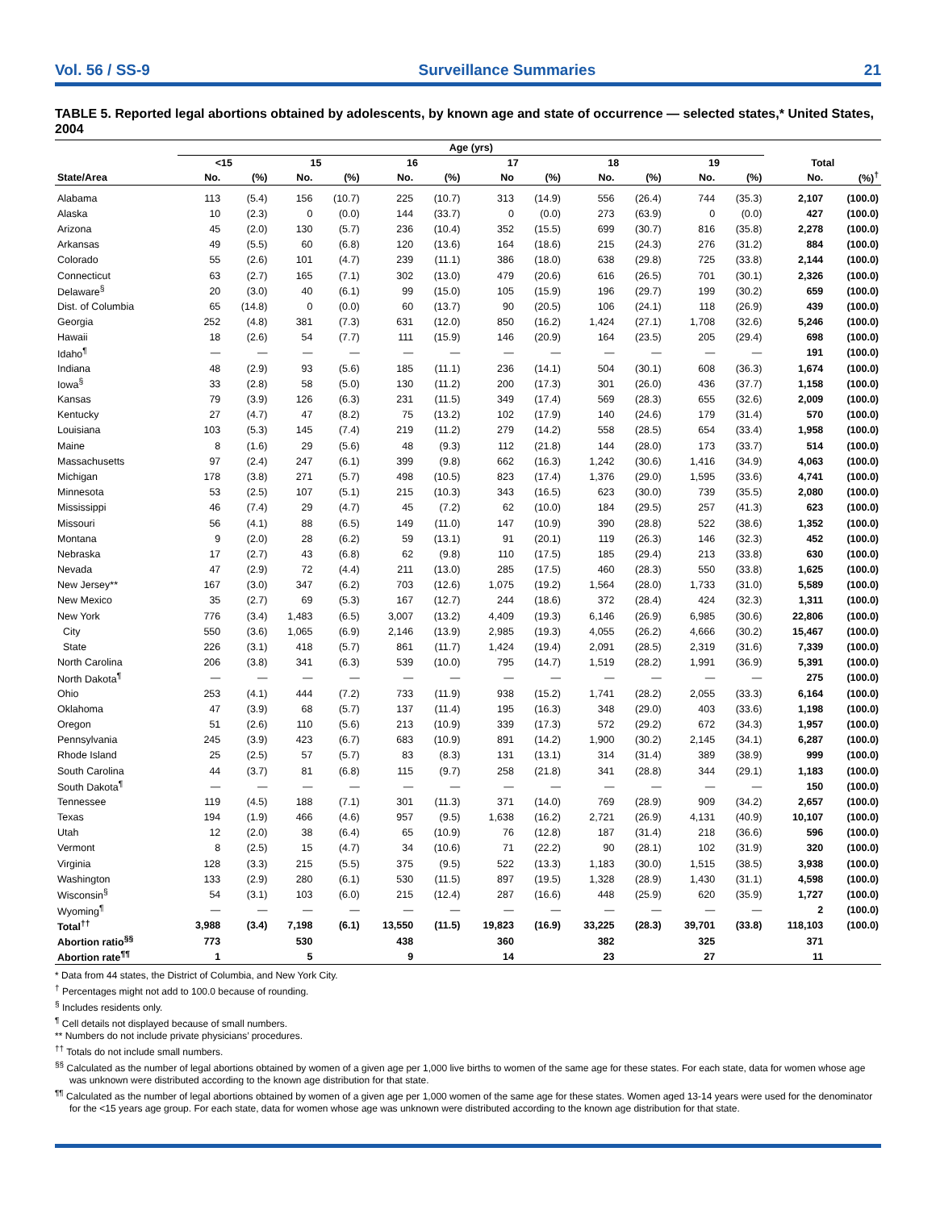Vol. 56 / SS-9 Surveillance Summaries 21
TABLE 5. Reported legal abortions obtained by adolescents, by known age and state of occurrence — selected states,* United States, 2004
| | Age (yrs) | | | | | | | | | | | | | |
| --- | --- | --- | --- | --- | --- | --- | --- | --- | --- | --- | --- | --- | --- | --- |
| | <15 | | 15 | | 16 | | 17 | | 18 | | 19 | | Total | |
| State/Area | No. | (%) | No. | (%) | No. | (%) | No | (%) | No. | (%) | No. | (%) | No. | (%)<sup>†</sup> |
| Alabama | 113 | (5.4) | 156 | (10.7) | 225 | (10.7) | 313 | (14.9) | 556 | (26.4) | 744 | (35.3) | 2,107 | (100.0) |
| Alaska | 10 | (2.3) | 0 | (0.0) | 144 | (33.7) | 0 | (0.0) | 273 | (63.9) | 0 | (0.0) | 427 | (100.0) |
| Arizona | 45 | (2.0) | 130 | (5.7) | 236 | (10.4) | 352 | (15.5) | 699 | (30.7) | 816 | (35.8) | 2,278 | (100.0) |
| Arkansas | 49 | (5.5) | 60 | (6.8) | 120 | (13.6) | 164 | (18.6) | 215 | (24.3) | 276 | (31.2) | 884 | (100.0) |
| Colorado | 55 | (2.6) | 101 | (4.7) | 239 | (11.1) | 386 | (18.0) | 638 | (29.8) | 725 | (33.8) | 2,144 | (100.0) |
| Connecticut | 63 | (2.7) | 165 | (7.1) | 302 | (13.0) | 479 | (20.6) | 616 | (26.5) | 701 | (30.1) | 2,326 | (100.0) |
| Delaware<sup>§</sup> | 20 | (3.0) | 40 | (6.1) | 99 | (15.0) | 105 | (15.9) | 196 | (29.7) | 199 | (30.2) | 659 | (100.0) |
| Dist. of Columbia | 65 | (14.8) | 0 | (0.0) | 60 | (13.7) | 90 | (20.5) | 106 | (24.1) | 118 | (26.9) | 439 | (100.0) |
| Georgia | 252 | (4.8) | 381 | (7.3) | 631 | (12.0) | 850 | (16.2) | 1,424 | (27.1) | 1,708 | (32.6) | 5,246 | (100.0) |
| Hawaii | 18 | (2.6) | 54 | (7.7) | 111 | (15.9) | 146 | (20.9) | 164 | (23.5) | 205 | (29.4) | 698 | (100.0) |
| Idaho<sup>¶</sup> | — | — | — | — | — | — | — | — | — | — | — | — | 191 | (100.0) |
| Indiana | 48 | (2.9) | 93 | (5.6) | 185 | (11.1) | 236 | (14.1) | 504 | (30.1) | 608 | (36.3) | 1,674 | (100.0) |
| Iowa<sup>§</sup> | 33 | (2.8) | 58 | (5.0) | 130 | (11.2) | 200 | (17.3) | 301 | (26.0) | 436 | (37.7) | 1,158 | (100.0) |
| Kansas | 79 | (3.9) | 126 | (6.3) | 231 | (11.5) | 349 | (17.4) | 569 | (28.3) | 655 | (32.6) | 2,009 | (100.0) |
| Kentucky | 27 | (4.7) | 47 | (8.2) | 75 | (13.2) | 102 | (17.9) | 140 | (24.6) | 179 | (31.4) | 570 | (100.0) |
| Louisiana | 103 | (5.3) | 145 | (7.4) | 219 | (11.2) | 279 | (14.2) | 558 | (28.5) | 654 | (33.4) | 1,958 | (100.0) |
| Maine | 8 | (1.6) | 29 | (5.6) | 48 | (9.3) | 112 | (21.8) | 144 | (28.0) | 173 | (33.7) | 514 | (100.0) |
| Massachusetts | 97 | (2.4) | 247 | (6.1) | 399 | (9.8) | 662 | (16.3) | 1,242 | (30.6) | 1,416 | (34.9) | 4,063 | (100.0) |
| Michigan | 178 | (3.8) | 271 | (5.7) | 498 | (10.5) | 823 | (17.4) | 1,376 | (29.0) | 1,595 | (33.6) | 4,741 | (100.0) |
| Minnesota | 53 | (2.5) | 107 | (5.1) | 215 | (10.3) | 343 | (16.5) | 623 | (30.0) | 739 | (35.5) | 2,080 | (100.0) |
| Mississippi | 46 | (7.4) | 29 | (4.7) | 45 | (7.2) | 62 | (10.0) | 184 | (29.5) | 257 | (41.3) | 623 | (100.0) |
| Missouri | 56 | (4.1) | 88 | (6.5) | 149 | (11.0) | 147 | (10.9) | 390 | (28.8) | 522 | (38.6) | 1,352 | (100.0) |
| Montana | 9 | (2.0) | 28 | (6.2) | 59 | (13.1) | 91 | (20.1) | 119 | (26.3) | 146 | (32.3) | 452 | (100.0) |
| Nebraska | 17 | (2.7) | 43 | (6.8) | 62 | (9.8) | 110 | (17.5) | 185 | (29.4) | 213 | (33.8) | 630 | (100.0) |
| Nevada | 47 | (2.9) | 72 | (4.4) | 211 | (13.0) | 285 | (17.5) | 460 | (28.3) | 550 | (33.8) | 1,625 | (100.0) |
| New Jersey** | 167 | (3.0) | 347 | (6.2) | 703 | (12.6) | 1,075 | (19.2) | 1,564 | (28.0) | 1,733 | (31.0) | 5,589 | (100.0) |
| New Mexico | 35 | (2.7) | 69 | (5.3) | 167 | (12.7) | 244 | (18.6) | 372 | (28.4) | 424 | (32.3) | 1,311 | (100.0) |
| New York | 776 | (3.4) | 1,483 | (6.5) | 3,007 | (13.2) | 4,409 | (19.3) | 6,146 | (26.9) | 6,985 | (30.6) | 22,806 | (100.0) |
| City | 550 | (3.6) | 1,065 | (6.9) | 2,146 | (13.9) | 2,985 | (19.3) | 4,055 | (26.2) | 4,666 | (30.2) | 15,467 | (100.0) |
| State | 226 | (3.1) | 418 | (5.7) | 861 | (11.7) | 1,424 | (19.4) | 2,091 | (28.5) | 2,319 | (31.6) | 7,339 | (100.0) |
| North Carolina | 206 | (3.8) | 341 | (6.3) | 539 | (10.0) | 795 | (14.7) | 1,519 | (28.2) | 1,991 | (36.9) | 5,391 | (100.0) |
| North Dakota<sup>¶</sup> | — | — | — | — | — | — | — | — | — | — | — | — | 275 | (100.0) |
| Ohio | 253 | (4.1) | 444 | (7.2) | 733 | (11.9) | 938 | (15.2) | 1,741 | (28.2) | 2,055 | (33.3) | 6,164 | (100.0) |
| Oklahoma | 47 | (3.9) | 68 | (5.7) | 137 | (11.4) | 195 | (16.3) | 348 | (29.0) | 403 | (33.6) | 1,198 | (100.0) |
| Oregon | 51 | (2.6) | 110 | (5.6) | 213 | (10.9) | 339 | (17.3) | 572 | (29.2) | 672 | (34.3) | 1,957 | (100.0) |
| Pennsylvania | 245 | (3.9) | 423 | (6.7) | 683 | (10.9) | 891 | (14.2) | 1,900 | (30.2) | 2,145 | (34.1) | 6,287 | (100.0) |
| Rhode Island | 25 | (2.5) | 57 | (5.7) | 83 | (8.3) | 131 | (13.1) | 314 | (31.4) | 389 | (38.9) | 999 | (100.0) |
| South Carolina | 44 | (3.7) | 81 | (6.8) | 115 | (9.7) | 258 | (21.8) | 341 | (28.8) | 344 | (29.1) | 1,183 | (100.0) |
| South Dakota<sup>¶</sup> | — | — | — | — | — | — | — | — | — | — | — | — | 150 | (100.0) |
| Tennessee | 119 | (4.5) | 188 | (7.1) | 301 | (11.3) | 371 | (14.0) | 769 | (28.9) | 909 | (34.2) | 2,657 | (100.0) |
| Texas | 194 | (1.9) | 466 | (4.6) | 957 | (9.5) | 1,638 | (16.2) | 2,721 | (26.9) | 4,131 | (40.9) | 10,107 | (100.0) |
| Utah | 12 | (2.0) | 38 | (6.4) | 65 | (10.9) | 76 | (12.8) | 187 | (31.4) | 218 | (36.6) | 596 | (100.0) |
| Vermont | 8 | (2.5) | 15 | (4.7) | 34 | (10.6) | 71 | (22.2) | 90 | (28.1) | 102 | (31.9) | 320 | (100.0) |
| Virginia | 128 | (3.3) | 215 | (5.5) | 375 | (9.5) | 522 | (13.3) | 1,183 | (30.0) | 1,515 | (38.5) | 3,938 | (100.0) |
| Washington | 133 | (2.9) | 280 | (6.1) | 530 | (11.5) | 897 | (19.5) | 1,328 | (28.9) | 1,430 | (31.1) | 4,598 | (100.0) |
| Wisconsin<sup>§</sup> | 54 | (3.1) | 103 | (6.0) | 215 | (12.4) | 287 | (16.6) | 448 | (25.9) | 620 | (35.9) | 1,727 | (100.0) |
| Wyoming<sup>¶</sup> | — | — | — | — | — | — | — | — | — | — | — | — | 2 | (100.0) |
| Total<sup>††</sup> | 3,988 | (3.4) | 7,198 | (6.1) | 13,550 | (11.5) | 19,823 | (16.9) | 33,225 | (28.3) | 39,701 | (33.8) | 118,103 | (100.0) |
| Abortion ratio<sup>§§</sup> | 773 | | 530 | | 438 | | 360 | | 382 | | 325 | | 371 | |
| Abortion rate<sup>¶¶</sup> | 1 | | 5 | | 9 | | 14 | | 23 | | 27 | | 11 | |
* Data from 44 states, the District of Columbia, and New York City.
<sup>†</sup> Percentages might not add to 100.0 because of rounding.
<sup>§</sup> Includes residents only.
<sup>¶</sup> Cell details not displayed because of small numbers.
** Numbers do not include private physicians’ procedures.
<sup>††</sup> Totals do not include small numbers.
<sup>§§</sup> Calculated as the number of legal abortions obtained by women of a given age per 1,000 live births to women of the same age for these states. For each state, data for women whose age was unknown were distributed according to the known age distribution for that state.
<sup>¶¶</sup> Calculated as the number of legal abortions obtained by women of a given age per 1,000 women of the same age for these states. Women aged 13-14 years were used for the denominator for the <15 years age group. For each state, data for women whose age was unknown were distributed according to the known age distribution for that state.